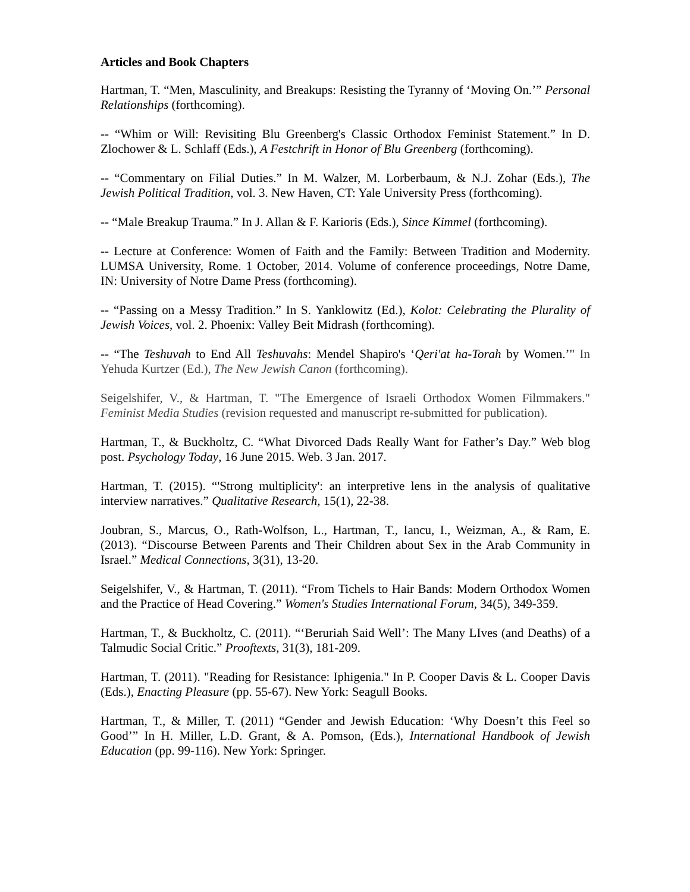Articles and Book Chapters
Hartman, T. “Men, Masculinity, and Breakups: Resisting the Tyranny of ‘Moving On.’” Personal Relationships (forthcoming).
-- “Whim or Will: Revisiting Blu Greenberg's Classic Orthodox Feminist Statement.” In D. Zlochower & L. Schlaff (Eds.), A Festchrift in Honor of Blu Greenberg (forthcoming).
-- “Commentary on Filial Duties.” In M. Walzer, M. Lorberbaum, & N.J. Zohar (Eds.), The Jewish Political Tradition, vol. 3. New Haven, CT: Yale University Press (forthcoming).
-- “Male Breakup Trauma.” In J. Allan & F. Karioris (Eds.), Since Kimmel (forthcoming).
-- Lecture at Conference: Women of Faith and the Family: Between Tradition and Modernity. LUMSA University, Rome. 1 October, 2014. Volume of conference proceedings, Notre Dame, IN: University of Notre Dame Press (forthcoming).
-- “Passing on a Messy Tradition.” In S. Yanklowitz (Ed.), Kolot: Celebrating the Plurality of Jewish Voices, vol. 2. Phoenix: Valley Beit Midrash (forthcoming).
-- “The Teshuvah to End All Teshuvahs: Mendel Shapiro's ‘Qeri'at ha-Torah by Women.’" In Yehuda Kurtzer (Ed.), The New Jewish Canon (forthcoming).
Seigelshifer, V., & Hartman, T. "The Emergence of Israeli Orthodox Women Filmmakers." Feminist Media Studies (revision requested and manuscript re-submitted for publication).
Hartman, T., & Buckholtz, C. “What Divorced Dads Really Want for Father’s Day.” Web blog post. Psychology Today, 16 June 2015. Web. 3 Jan. 2017.
Hartman, T. (2015). “'Strong multiplicity': an interpretive lens in the analysis of qualitative interview narratives.” Qualitative Research, 15(1), 22-38.
Joubran, S., Marcus, O., Rath-Wolfson, L., Hartman, T., Iancu, I., Weizman, A., & Ram, E. (2013). “Discourse Between Parents and Their Children about Sex in the Arab Community in Israel.” Medical Connections, 3(31), 13-20.
Seigelshifer, V., & Hartman, T. (2011). “From Tichels to Hair Bands: Modern Orthodox Women and the Practice of Head Covering.” Women's Studies International Forum, 34(5), 349-359.
Hartman, T., & Buckholtz, C. (2011). “‘Beruriah Said Well’: The Many LIves (and Deaths) of a Talmudic Social Critic.” Prooftexts, 31(3), 181-209.
Hartman, T. (2011). "Reading for Resistance: Iphigenia." In P. Cooper Davis & L. Cooper Davis (Eds.), Enacting Pleasure (pp. 55-67). New York: Seagull Books.
Hartman, T., & Miller, T. (2011) “Gender and Jewish Education: ‘Why Doesn’t this Feel so Good’” In H. Miller, L.D. Grant, & A. Pomson, (Eds.), International Handbook of Jewish Education (pp. 99-116). New York: Springer.